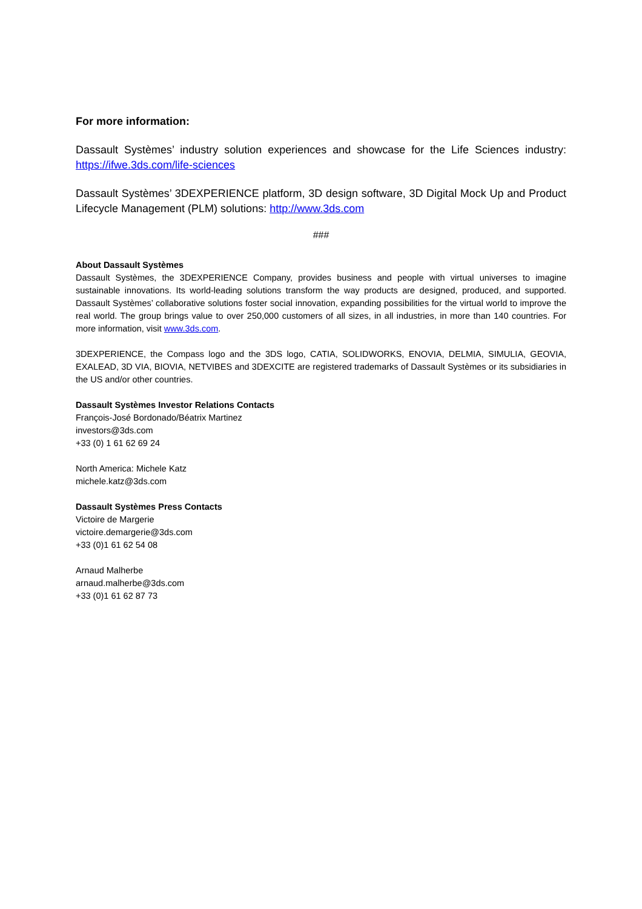For more information:
Dassault Systèmes’ industry solution experiences and showcase for the Life Sciences industry: https://ifwe.3ds.com/life-sciences
Dassault Systèmes’ 3DEXPERIENCE platform, 3D design software, 3D Digital Mock Up and Product Lifecycle Management (PLM) solutions: http://www.3ds.com
###
About Dassault Systèmes
Dassault Systèmes, the 3DEXPERIENCE Company, provides business and people with virtual universes to imagine sustainable innovations. Its world-leading solutions transform the way products are designed, produced, and supported. Dassault Systèmes’ collaborative solutions foster social innovation, expanding possibilities for the virtual world to improve the real world. The group brings value to over 250,000 customers of all sizes, in all industries, in more than 140 countries. For more information, visit www.3ds.com.
3DEXPERIENCE, the Compass logo and the 3DS logo, CATIA, SOLIDWORKS, ENOVIA, DELMIA, SIMULIA, GEOVIA, EXALEAD, 3D VIA, BIOVIA, NETVIBES and 3DEXCITE are registered trademarks of Dassault Systèmes or its subsidiaries in the US and/or other countries.
Dassault Systèmes Investor Relations Contacts
François-José Bordonado/Béatrix Martinez
investors@3ds.com
+33 (0) 1 61 62 69 24
North America: Michele Katz
michele.katz@3ds.com
Dassault Systèmes Press Contacts
Victoire de Margerie
victoire.demargerie@3ds.com
+33 (0)1 61 62 54 08
Arnaud Malherbe
arnaud.malherbe@3ds.com
+33 (0)1 61 62 87 73